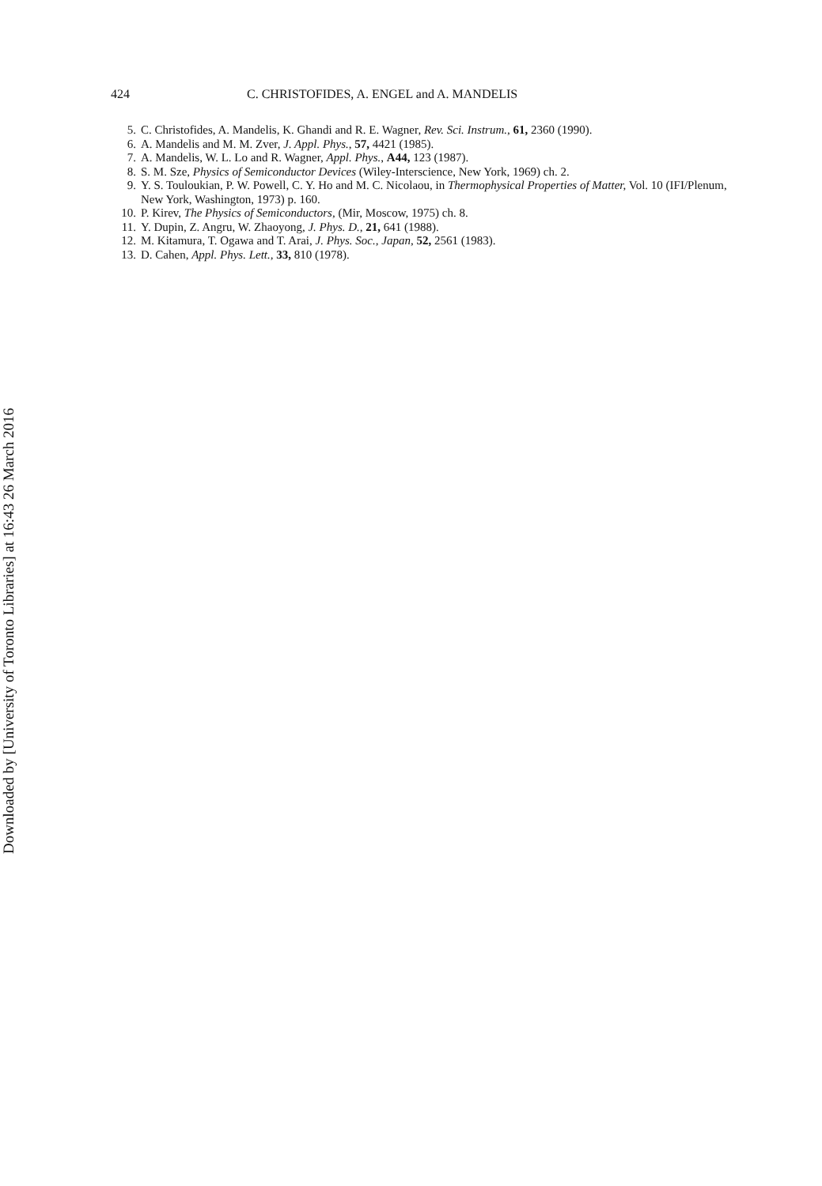Downloaded by [University of Toronto Libraries] at 16:43 26 March 2016
424 C. CHRISTOFIDES, A. ENGEL and A. MANDELIS
5. C. Christofides, A. Mandelis, K. Ghandi and R. E. Wagner, Rev. Sci. Instrum., 61, 2360 (1990).
6. A. Mandelis and M. M. Zver, J. Appl. Phys., 57, 4421 (1985).
7. A. Mandelis, W. L. Lo and R. Wagner, Appl. Phys., A44, 123 (1987).
8. S. M. Sze, Physics of Semiconductor Devices (Wiley-Interscience, New York, 1969) ch. 2.
9. Y. S. Touloukian, P. W. Powell, C. Y. Ho and M. C. Nicolaou, in Thermophysical Properties of Matter, Vol. 10 (IFI/Plenum, New York, Washington, 1973) p. 160.
10. P. Kirev, The Physics of Semiconductors, (Mir, Moscow, 1975) ch. 8.
11. Y. Dupin, Z. Angru, W. Zhaoyong, J. Phys. D., 21, 641 (1988).
12. M. Kitamura, T. Ogawa and T. Arai, J. Phys. Soc., Japan, 52, 2561 (1983).
13. D. Cahen, Appl. Phys. Lett., 33, 810 (1978).